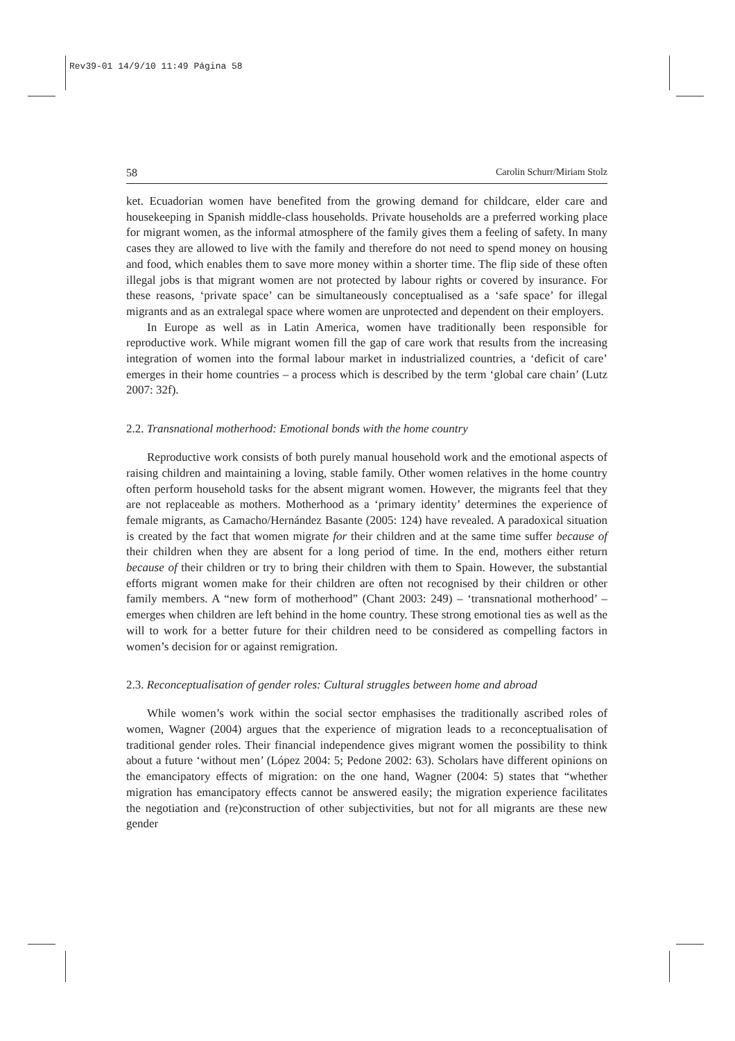Rev39-01 14/9/10 11:49 Página 58
58 Carolin Schurr/Miriam Stolz
ket. Ecuadorian women have benefited from the growing demand for childcare, elder care and housekeeping in Spanish middle-class households. Private households are a preferred working place for migrant women, as the informal atmosphere of the family gives them a feeling of safety. In many cases they are allowed to live with the family and therefore do not need to spend money on housing and food, which enables them to save more money within a shorter time. The flip side of these often illegal jobs is that migrant women are not protected by labour rights or covered by insurance. For these reasons, ‘private space’ can be simultaneously conceptualised as a ‘safe space’ for illegal migrants and as an extralegal space where women are unprotected and dependent on their employers.
In Europe as well as in Latin America, women have traditionally been responsible for reproductive work. While migrant women fill the gap of care work that results from the increasing integration of women into the formal labour market in industrialized countries, a ‘deficit of care’ emerges in their home countries – a process which is described by the term ‘global care chain’ (Lutz 2007: 32f).
2.2. Transnational motherhood: Emotional bonds with the home country
Reproductive work consists of both purely manual household work and the emotional aspects of raising children and maintaining a loving, stable family. Other women relatives in the home country often perform household tasks for the absent migrant women. However, the migrants feel that they are not replaceable as mothers. Motherhood as a ‘primary identity’ determines the experience of female migrants, as Camacho/Hernández Basante (2005: 124) have revealed. A paradoxical situation is created by the fact that women migrate for their children and at the same time suffer because of their children when they are absent for a long period of time. In the end, mothers either return because of their children or try to bring their children with them to Spain. However, the substantial efforts migrant women make for their children are often not recognised by their children or other family members. A “new form of motherhood” (Chant 2003: 249) – ‘transnational motherhood’ – emerges when children are left behind in the home country. These strong emotional ties as well as the will to work for a better future for their children need to be considered as compelling factors in women’s decision for or against remigration.
2.3. Reconceptualisation of gender roles: Cultural struggles between home and abroad
While women’s work within the social sector emphasises the traditionally ascribed roles of women, Wagner (2004) argues that the experience of migration leads to a reconceptualisation of traditional gender roles. Their financial independence gives migrant women the possibility to think about a future ‘without men’ (López 2004: 5; Pedone 2002: 63). Scholars have different opinions on the emancipatory effects of migration: on the one hand, Wagner (2004: 5) states that “whether migration has emancipatory effects cannot be answered easily; the migration experience facilitates the negotiation and (re)construction of other subjectivities, but not for all migrants are these new gender